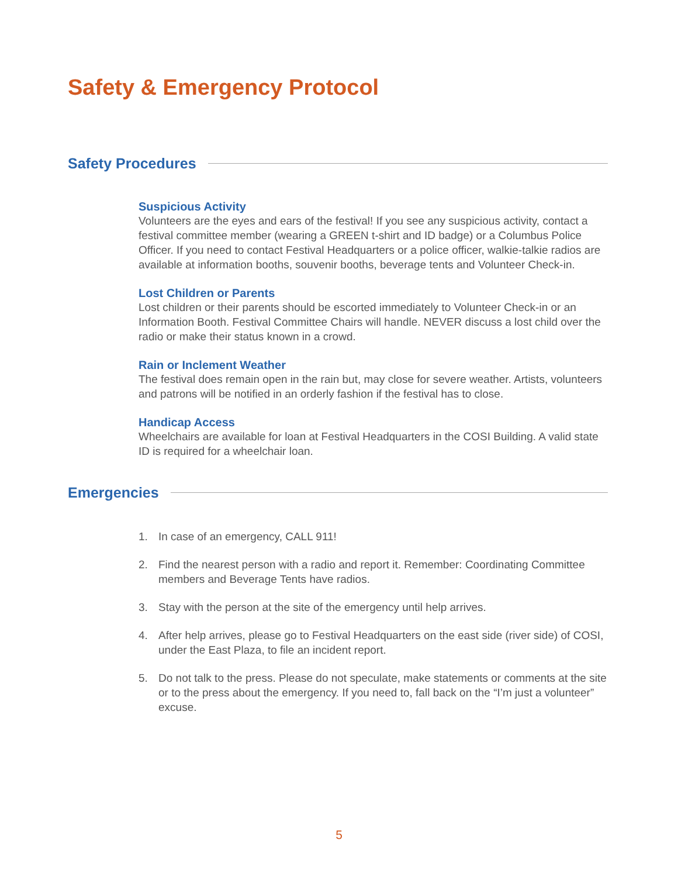Safety & Emergency Protocol
Safety Procedures
Suspicious Activity
Volunteers are the eyes and ears of the festival! If you see any suspicious activity, contact a festival committee member (wearing a GREEN t-shirt and ID badge) or a Columbus Police Officer. If you need to contact Festival Headquarters or a police officer, walkie-talkie radios are available at information booths, souvenir booths, beverage tents and Volunteer Check-in.
Lost Children or Parents
Lost children or their parents should be escorted immediately to Volunteer Check-in or an Information Booth. Festival Committee Chairs will handle. NEVER discuss a lost child over the radio or make their status known in a crowd.
Rain or Inclement Weather
The festival does remain open in the rain but, may close for severe weather. Artists, volunteers and patrons will be notified in an orderly fashion if the festival has to close.
Handicap Access
Wheelchairs are available for loan at Festival Headquarters in the COSI Building. A valid state ID is required for a wheelchair loan.
Emergencies
1. In case of an emergency, CALL 911!
2. Find the nearest person with a radio and report it. Remember: Coordinating Committee members and Beverage Tents have radios.
3. Stay with the person at the site of the emergency until help arrives.
4. After help arrives, please go to Festival Headquarters on the east side (river side) of COSI, under the East Plaza, to file an incident report.
5. Do not talk to the press. Please do not speculate, make statements or comments at the site or to the press about the emergency. If you need to, fall back on the “I’m just a volunteer” excuse.
5